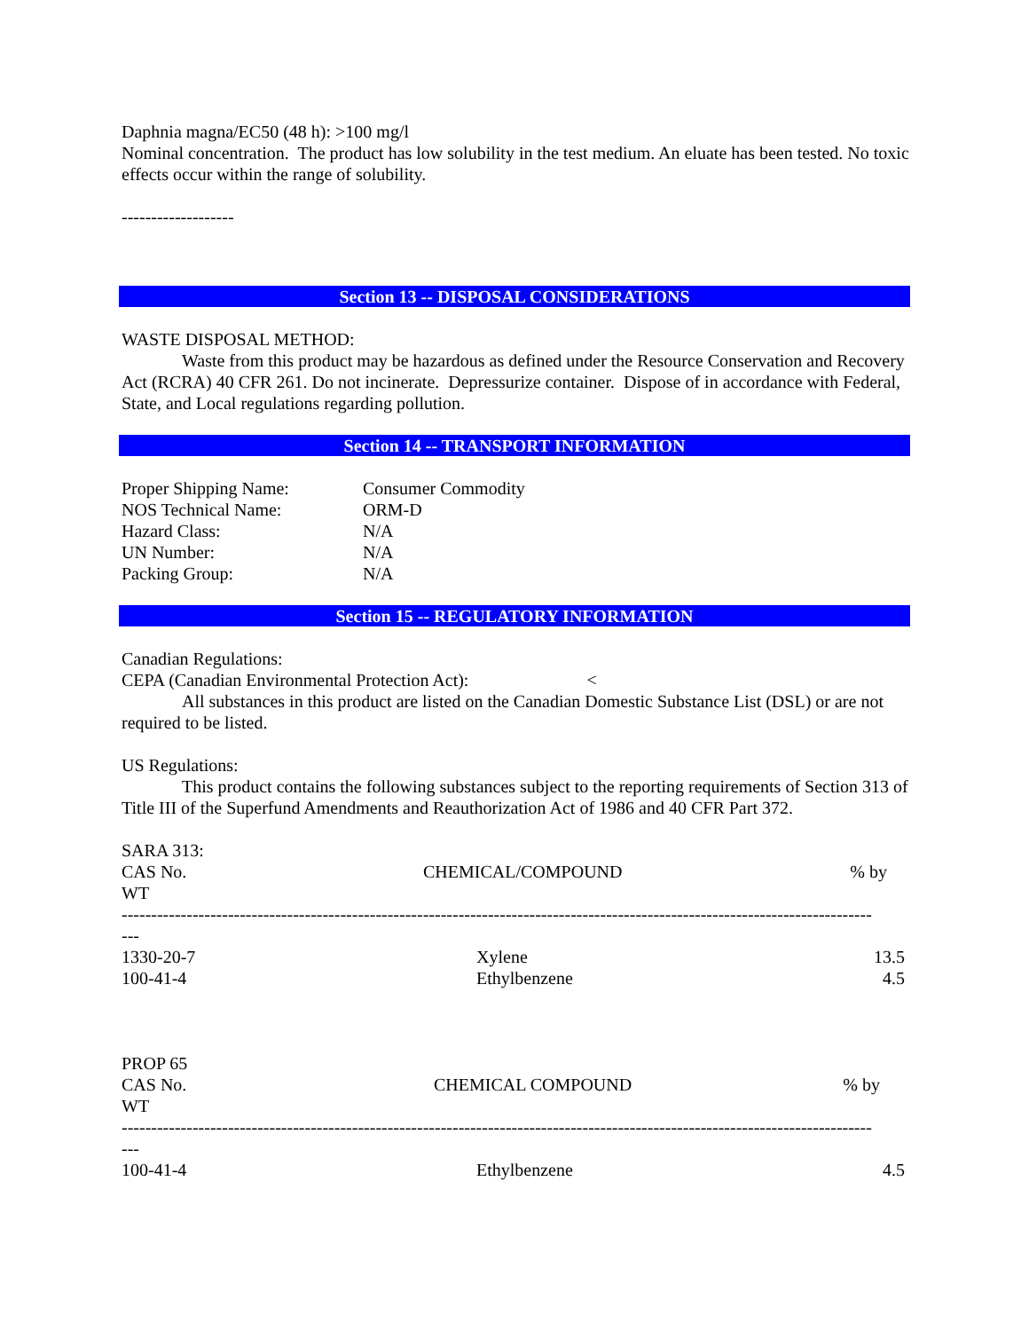Daphnia magna/EC50 (48 h): >100 mg/l
Nominal concentration. The product has low solubility in the test medium. An eluate has been tested. No toxic effects occur within the range of solubility.
-------------------
Section 13 -- DISPOSAL CONSIDERATIONS
WASTE DISPOSAL METHOD:
Waste from this product may be hazardous as defined under the Resource Conservation and Recovery Act (RCRA) 40 CFR 261. Do not incinerate. Depressurize container. Dispose of in accordance with Federal, State, and Local regulations regarding pollution.
Section 14 -- TRANSPORT INFORMATION
| Proper Shipping Name: | Consumer Commodity |
| NOS Technical Name: | ORM-D |
| Hazard Class: | N/A |
| UN Number: | N/A |
| Packing Group: | N/A |
Section 15 -- REGULATORY INFORMATION
Canadian Regulations:
CEPA (Canadian Environmental Protection Act): <
All substances in this product are listed on the Canadian Domestic Substance List (DSL) or are not required to be listed.
US Regulations:
This product contains the following substances subject to the reporting requirements of Section 313 of Title III of the Superfund Amendments and Reauthorization Act of 1986 and 40 CFR Part 372.
SARA 313:
| CAS No. WT | CHEMICAL/COMPOUND | % by |
-------------------------------------------------------------------------------------------------------------------------------
---
| 1330-20-7 | Xylene | 13.5 |
| 100-41-4 | Ethylbenzene | 4.5 |
PROP 65
| CAS No. WT | CHEMICAL COMPOUND | % by |
-------------------------------------------------------------------------------------------------------------------------------
---
| 100-41-4 | Ethylbenzene | 4.5 |